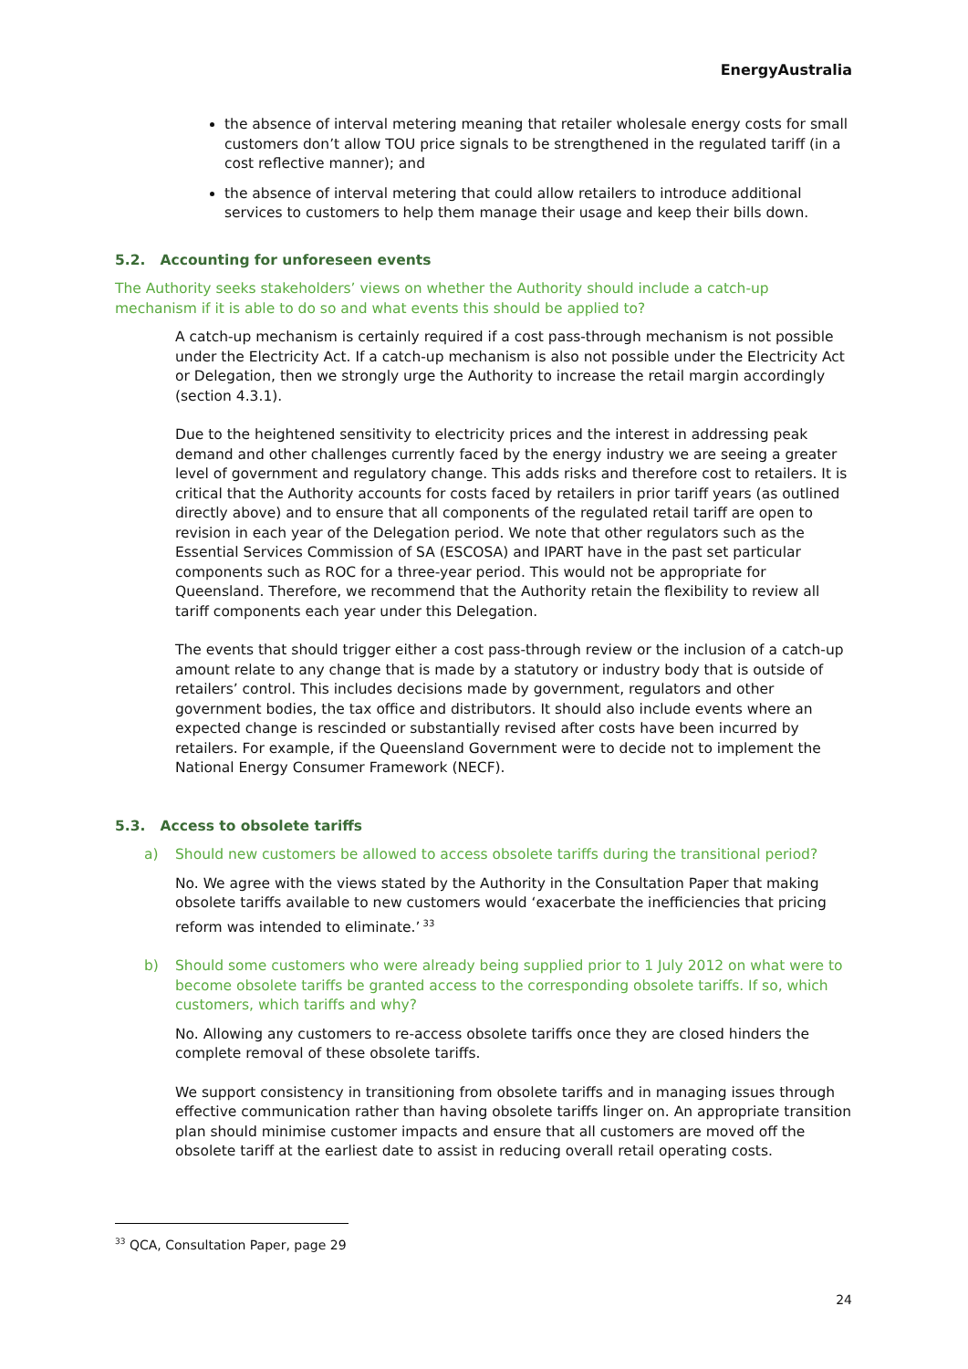EnergyAustralia
the absence of interval metering meaning that retailer wholesale energy costs for small customers don’t allow TOU price signals to be strengthened in the regulated tariff (in a cost reflective manner); and
the absence of interval metering that could allow retailers to introduce additional services to customers to help them manage their usage and keep their bills down.
5.2. Accounting for unforeseen events
The Authority seeks stakeholders’ views on whether the Authority should include a catch-up mechanism if it is able to do so and what events this should be applied to?
A catch-up mechanism is certainly required if a cost pass-through mechanism is not possible under the Electricity Act. If a catch-up mechanism is also not possible under the Electricity Act or Delegation, then we strongly urge the Authority to increase the retail margin accordingly (section 4.3.1).
Due to the heightened sensitivity to electricity prices and the interest in addressing peak demand and other challenges currently faced by the energy industry we are seeing a greater level of government and regulatory change. This adds risks and therefore cost to retailers. It is critical that the Authority accounts for costs faced by retailers in prior tariff years (as outlined directly above) and to ensure that all components of the regulated retail tariff are open to revision in each year of the Delegation period. We note that other regulators such as the Essential Services Commission of SA (ESCOSA) and IPART have in the past set particular components such as ROC for a three-year period. This would not be appropriate for Queensland. Therefore, we recommend that the Authority retain the flexibility to review all tariff components each year under this Delegation.
The events that should trigger either a cost pass-through review or the inclusion of a catch-up amount relate to any change that is made by a statutory or industry body that is outside of retailers’ control. This includes decisions made by government, regulators and other government bodies, the tax office and distributors. It should also include events where an expected change is rescinded or substantially revised after costs have been incurred by retailers. For example, if the Queensland Government were to decide not to implement the National Energy Consumer Framework (NECF).
5.3. Access to obsolete tariffs
a) Should new customers be allowed to access obsolete tariffs during the transitional period?
No. We agree with the views stated by the Authority in the Consultation Paper that making obsolete tariffs available to new customers would ‘exacerbate the inefficiencies that pricing reform was intended to eliminate.’<sup>33</sup>
b) Should some customers who were already being supplied prior to 1 July 2012 on what were to become obsolete tariffs be granted access to the corresponding obsolete tariffs. If so, which customers, which tariffs and why?
No. Allowing any customers to re-access obsolete tariffs once they are closed hinders the complete removal of these obsolete tariffs.
We support consistency in transitioning from obsolete tariffs and in managing issues through effective communication rather than having obsolete tariffs linger on. An appropriate transition plan should minimise customer impacts and ensure that all customers are moved off the obsolete tariff at the earliest date to assist in reducing overall retail operating costs.
<sup>33</sup> QCA, Consultation Paper, page 29
24